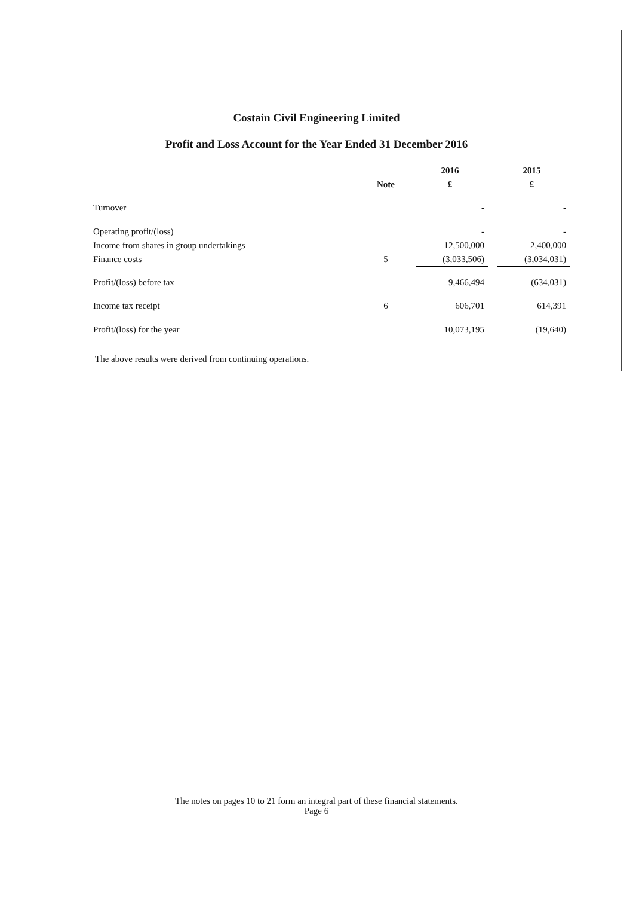Costain Civil Engineering Limited
Profit and Loss Account for the Year Ended 31 December 2016
| | | 2016 | | 2015 |
| --- | --- | --- | --- | --- |
| | Note | £ | | £ |
| Turnover | | - | | - |
| Operating profit/(loss) | | - | | - |
| Income from shares in group undertakings | | 12,500,000 | | 2,400,000 |
| Finance costs | 5 | (3,033,506) | | (3,034,031) |
| Profit/(loss) before tax | | 9,466,494 | | (634,031) |
| Income tax receipt | 6 | 606,701 | | 614,391 |
| Profit/(loss) for the year | | 10,073,195 | | (19,640) |
The above results were derived from continuing operations.
The notes on pages 10 to 21 form an integral part of these financial statements.
Page 6